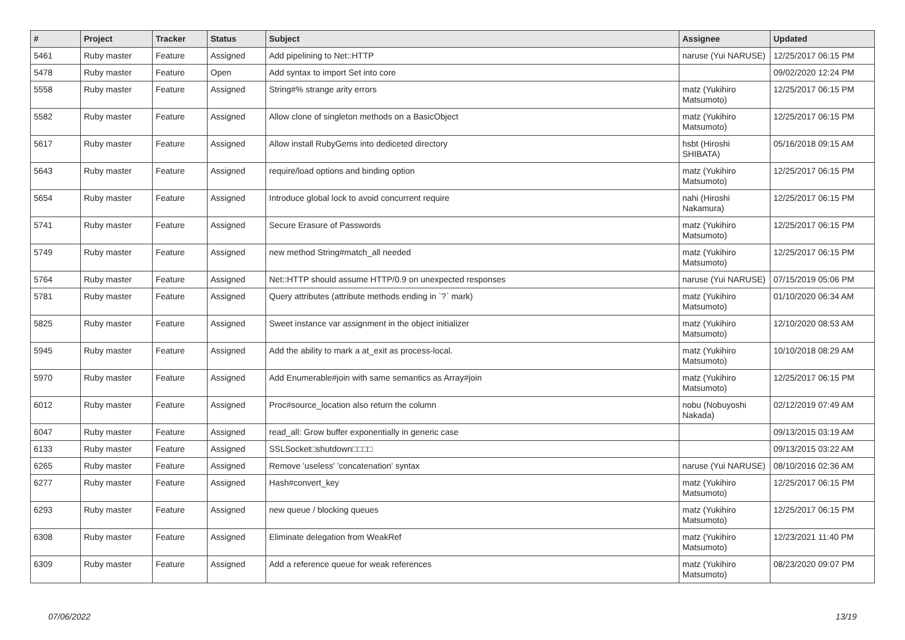| # | Project | Tracker | Status | Subject | Assignee | Updated |
| --- | --- | --- | --- | --- | --- | --- |
| 5461 | Ruby master | Feature | Assigned | Add pipelining to Net::HTTP | naruse (Yui NARUSE) | 12/25/2017 06:15 PM |
| 5478 | Ruby master | Feature | Open | Add syntax to import Set into core | | 09/02/2020 12:24 PM |
| 5558 | Ruby master | Feature | Assigned | String#% strange arity errors | matz (Yukihiro Matsumoto) | 12/25/2017 06:15 PM |
| 5582 | Ruby master | Feature | Assigned | Allow clone of singleton methods on a BasicObject | matz (Yukihiro Matsumoto) | 12/25/2017 06:15 PM |
| 5617 | Ruby master | Feature | Assigned | Allow install RubyGems into dediceted directory | hsbt (Hiroshi SHIBATA) | 05/16/2018 09:15 AM |
| 5643 | Ruby master | Feature | Assigned | require/load options and binding option | matz (Yukihiro Matsumoto) | 12/25/2017 06:15 PM |
| 5654 | Ruby master | Feature | Assigned | Introduce global lock to avoid concurrent require | nahi (Hiroshi Nakamura) | 12/25/2017 06:15 PM |
| 5741 | Ruby master | Feature | Assigned | Secure Erasure of Passwords | matz (Yukihiro Matsumoto) | 12/25/2017 06:15 PM |
| 5749 | Ruby master | Feature | Assigned | new method String#match_all needed | matz (Yukihiro Matsumoto) | 12/25/2017 06:15 PM |
| 5764 | Ruby master | Feature | Assigned | Net::HTTP should assume HTTP/0.9 on unexpected responses | naruse (Yui NARUSE) | 07/15/2019 05:06 PM |
| 5781 | Ruby master | Feature | Assigned | Query attributes (attribute methods ending in `?` mark) | matz (Yukihiro Matsumoto) | 01/10/2020 06:34 AM |
| 5825 | Ruby master | Feature | Assigned | Sweet instance var assignment in the object initializer | matz (Yukihiro Matsumoto) | 12/10/2020 08:53 AM |
| 5945 | Ruby master | Feature | Assigned | Add the ability to mark a at_exit as process-local. | matz (Yukihiro Matsumoto) | 10/10/2018 08:29 AM |
| 5970 | Ruby master | Feature | Assigned | Add Enumerable#join with same semantics as Array#join | matz (Yukihiro Matsumoto) | 12/25/2017 06:15 PM |
| 6012 | Ruby master | Feature | Assigned | Proc#source_location also return the column | nobu (Nobuyoshi Nakada) | 02/12/2019 07:49 AM |
| 6047 | Ruby master | Feature | Assigned | read_all: Grow buffer exponentially in generic case | | 09/13/2015 03:19 AM |
| 6133 | Ruby master | Feature | Assigned | SSLSocket□shutdown□□□□ | | 09/13/2015 03:22 AM |
| 6265 | Ruby master | Feature | Assigned | Remove 'useless' 'concatenation' syntax | naruse (Yui NARUSE) | 08/10/2016 02:36 AM |
| 6277 | Ruby master | Feature | Assigned | Hash#convert_key | matz (Yukihiro Matsumoto) | 12/25/2017 06:15 PM |
| 6293 | Ruby master | Feature | Assigned | new queue / blocking queues | matz (Yukihiro Matsumoto) | 12/25/2017 06:15 PM |
| 6308 | Ruby master | Feature | Assigned | Eliminate delegation from WeakRef | matz (Yukihiro Matsumoto) | 12/23/2021 11:40 PM |
| 6309 | Ruby master | Feature | Assigned | Add a reference queue for weak references | matz (Yukihiro Matsumoto) | 08/23/2020 09:07 PM |
07/06/2022 13/19